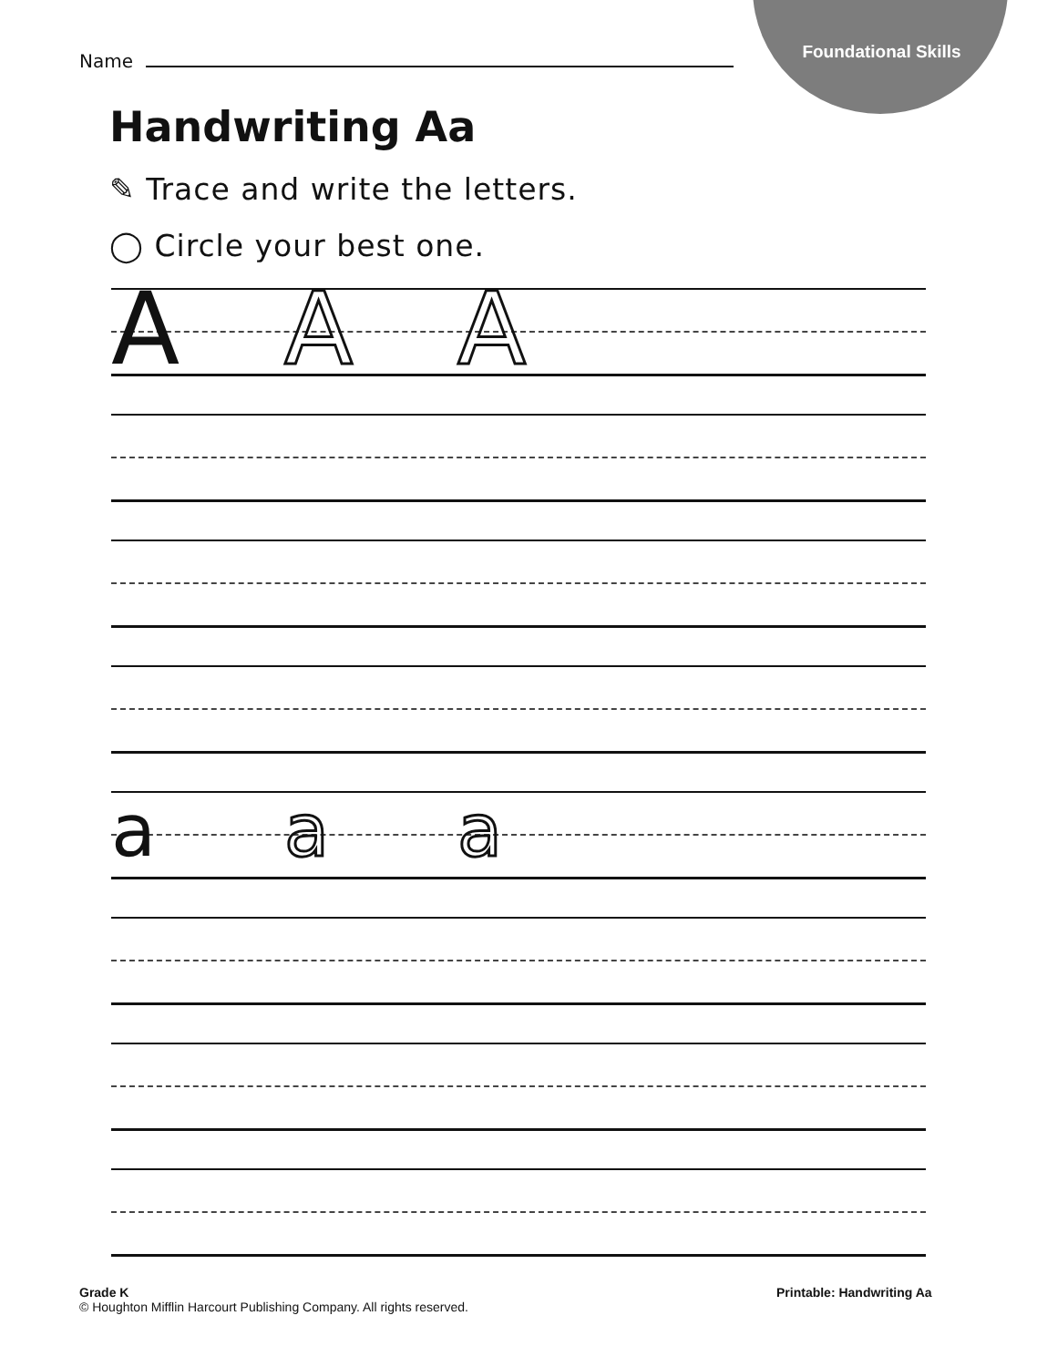Foundational Skills
Name
Handwriting Aa
✎ Trace and write the letters.
◯ Circle your best one.
A A A
a a a
Grade K
© Houghton Mifflin Harcourt Publishing Company. All rights reserved.
Printable: Handwriting Aa